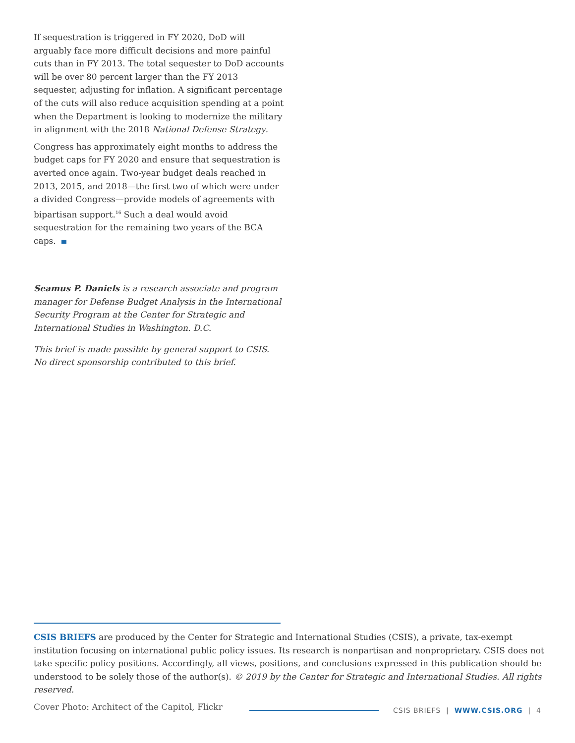If sequestration is triggered in FY 2020, DoD will arguably face more difficult decisions and more painful cuts than in FY 2013. The total sequester to DoD accounts will be over 80 percent larger than the FY 2013 sequester, adjusting for inflation. A significant percentage of the cuts will also reduce acquisition spending at a point when the Department is looking to modernize the military in alignment with the 2018 National Defense Strategy.
Congress has approximately eight months to address the budget caps for FY 2020 and ensure that sequestration is averted once again. Two-year budget deals reached in 2013, 2015, and 2018—the first two of which were under a divided Congress—provide models of agreements with bipartisan support.<sup>16</sup> Such a deal would avoid sequestration for the remaining two years of the BCA caps.
Seamus P. Daniels is a research associate and program manager for Defense Budget Analysis in the International Security Program at the Center for Strategic and International Studies in Washington. D.C.
This brief is made possible by general support to CSIS. No direct sponsorship contributed to this brief.
CSIS BRIEFS are produced by the Center for Strategic and International Studies (CSIS), a private, tax-exempt institution focusing on international public policy issues. Its research is nonpartisan and nonproprietary. CSIS does not take specific policy positions. Accordingly, all views, positions, and conclusions expressed in this publication should be understood to be solely those of the author(s). © 2019 by the Center for Strategic and International Studies. All rights reserved.
Cover Photo: Architect of the Capitol, Flickr
CSIS BRIEFS | WWW.CSIS.ORG | 4